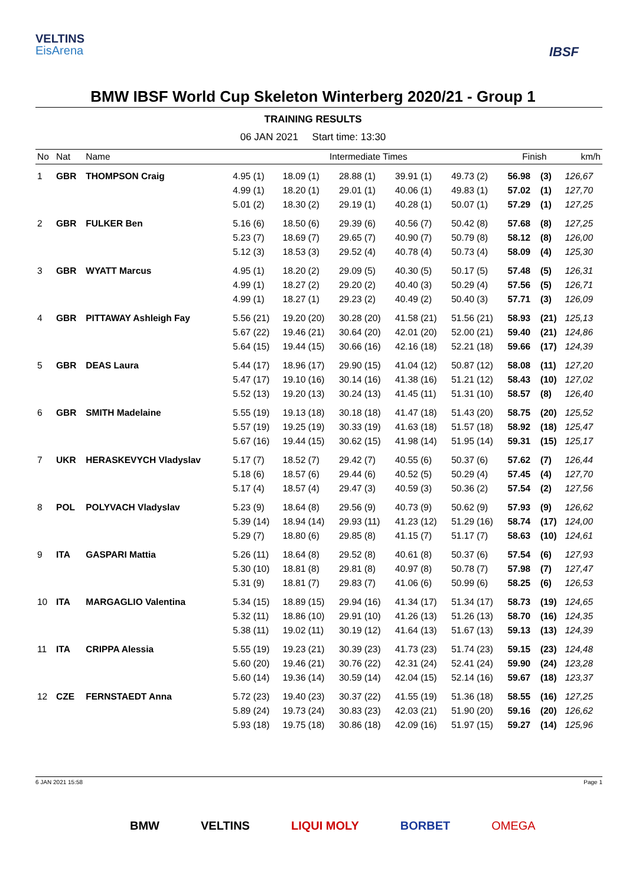VELTINS
EisArena
IBSF
BMW IBSF World Cup Skeleton Winterberg 2020/21 - Group 1
TRAINING RESULTS
06 JAN 2021 Start time: 13:30
| No | Nat | Name | Intermediate Times | | | | | Finish | | km/h |
| --- | --- | --- | --- | --- | --- | --- | --- | --- | --- | --- |
| 1 | GBR | THOMPSON Craig | 4.95 (1) | 18.09 (1) | 28.88 (1) | 39.91 (1) | 49.73 (2) | 56.98 | (3) | 126,67 |
| | | | 4.99 (1) | 18.20 (1) | 29.01 (1) | 40.06 (1) | 49.83 (1) | 57.02 | (1) | 127,70 |
| | | | 5.01 (2) | 18.30 (2) | 29.19 (1) | 40.28 (1) | 50.07 (1) | 57.29 | (1) | 127,25 |
| 2 | GBR | FULKER Ben | 5.16 (6) | 18.50 (6) | 29.39 (6) | 40.56 (7) | 50.42 (8) | 57.68 | (8) | 127,25 |
| | | | 5.23 (7) | 18.69 (7) | 29.65 (7) | 40.90 (7) | 50.79 (8) | 58.12 | (8) | 126,00 |
| | | | 5.12 (3) | 18.53 (3) | 29.52 (4) | 40.78 (4) | 50.73 (4) | 58.09 | (4) | 125,30 |
| 3 | GBR | WYATT Marcus | 4.95 (1) | 18.20 (2) | 29.09 (5) | 40.30 (5) | 50.17 (5) | 57.48 | (5) | 126,31 |
| | | | 4.99 (1) | 18.27 (2) | 29.20 (2) | 40.40 (3) | 50.29 (4) | 57.56 | (5) | 126,71 |
| | | | 4.99 (1) | 18.27 (1) | 29.23 (2) | 40.49 (2) | 50.40 (3) | 57.71 | (3) | 126,09 |
| 4 | GBR | PITTAWAY Ashleigh Fay | 5.56 (21) | 19.20 (20) | 30.28 (20) | 41.58 (21) | 51.56 (21) | 58.93 | (21) | 125,13 |
| | | | 5.67 (22) | 19.46 (21) | 30.64 (20) | 42.01 (20) | 52.00 (21) | 59.40 | (21) | 124,86 |
| | | | 5.64 (15) | 19.44 (15) | 30.66 (16) | 42.16 (18) | 52.21 (18) | 59.66 | (17) | 124,39 |
| 5 | GBR | DEAS Laura | 5.44 (17) | 18.96 (17) | 29.90 (15) | 41.04 (12) | 50.87 (12) | 58.08 | (11) | 127,20 |
| | | | 5.47 (17) | 19.10 (16) | 30.14 (16) | 41.38 (16) | 51.21 (12) | 58.43 | (10) | 127,02 |
| | | | 5.52 (13) | 19.20 (13) | 30.24 (13) | 41.45 (11) | 51.31 (10) | 58.57 | (8) | 126,40 |
| 6 | GBR | SMITH Madelaine | 5.55 (19) | 19.13 (18) | 30.18 (18) | 41.47 (18) | 51.43 (20) | 58.75 | (20) | 125,52 |
| | | | 5.57 (19) | 19.25 (19) | 30.33 (19) | 41.63 (18) | 51.57 (18) | 58.92 | (18) | 125,47 |
| | | | 5.67 (16) | 19.44 (15) | 30.62 (15) | 41.98 (14) | 51.95 (14) | 59.31 | (15) | 125,17 |
| 7 | UKR | HERASKEVYCH Vladyslav | 5.17 (7) | 18.52 (7) | 29.42 (7) | 40.55 (6) | 50.37 (6) | 57.62 | (7) | 126,44 |
| | | | 5.18 (6) | 18.57 (6) | 29.44 (6) | 40.52 (5) | 50.29 (4) | 57.45 | (4) | 127,70 |
| | | | 5.17 (4) | 18.57 (4) | 29.47 (3) | 40.59 (3) | 50.36 (2) | 57.54 | (2) | 127,56 |
| 8 | POL | POLYVACH Vladyslav | 5.23 (9) | 18.64 (8) | 29.56 (9) | 40.73 (9) | 50.62 (9) | 57.93 | (9) | 126,62 |
| | | | 5.39 (14) | 18.94 (14) | 29.93 (11) | 41.23 (12) | 51.29 (16) | 58.74 | (17) | 124,00 |
| | | | 5.29 (7) | 18.80 (6) | 29.85 (8) | 41.15 (7) | 51.17 (7) | 58.63 | (10) | 124,61 |
| 9 | ITA | GASPARI Mattia | 5.26 (11) | 18.64 (8) | 29.52 (8) | 40.61 (8) | 50.37 (6) | 57.54 | (6) | 127,93 |
| | | | 5.30 (10) | 18.81 (8) | 29.81 (8) | 40.97 (8) | 50.78 (7) | 57.98 | (7) | 127,47 |
| | | | 5.31 (9) | 18.81 (7) | 29.83 (7) | 41.06 (6) | 50.99 (6) | 58.25 | (6) | 126,53 |
| 10 | ITA | MARGAGLIO Valentina | 5.34 (15) | 18.89 (15) | 29.94 (16) | 41.34 (17) | 51.34 (17) | 58.73 | (19) | 124,65 |
| | | | 5.32 (11) | 18.86 (10) | 29.91 (10) | 41.26 (13) | 51.26 (13) | 58.70 | (16) | 124,35 |
| | | | 5.38 (11) | 19.02 (11) | 30.19 (12) | 41.64 (13) | 51.67 (13) | 59.13 | (13) | 124,39 |
| 11 | ITA | CRIPPA Alessia | 5.55 (19) | 19.23 (21) | 30.39 (23) | 41.73 (23) | 51.74 (23) | 59.15 | (23) | 124,48 |
| | | | 5.60 (20) | 19.46 (21) | 30.76 (22) | 42.31 (24) | 52.41 (24) | 59.90 | (24) | 123,28 |
| | | | 5.60 (14) | 19.36 (14) | 30.59 (14) | 42.04 (15) | 52.14 (16) | 59.67 | (18) | 123,37 |
| 12 | CZE | FERNSTAEDT Anna | 5.72 (23) | 19.40 (23) | 30.37 (22) | 41.55 (19) | 51.36 (18) | 58.55 | (16) | 127,25 |
| | | | 5.89 (24) | 19.73 (24) | 30.83 (23) | 42.03 (21) | 51.90 (20) | 59.16 | (20) | 126,62 |
| | | | 5.93 (18) | 19.75 (18) | 30.86 (18) | 42.09 (16) | 51.97 (15) | 59.27 | (14) | 125,96 |
6 JAN 2021 15:58 Page 1
BMW VELTINS LIQUI MOLY BORBET OMEGA